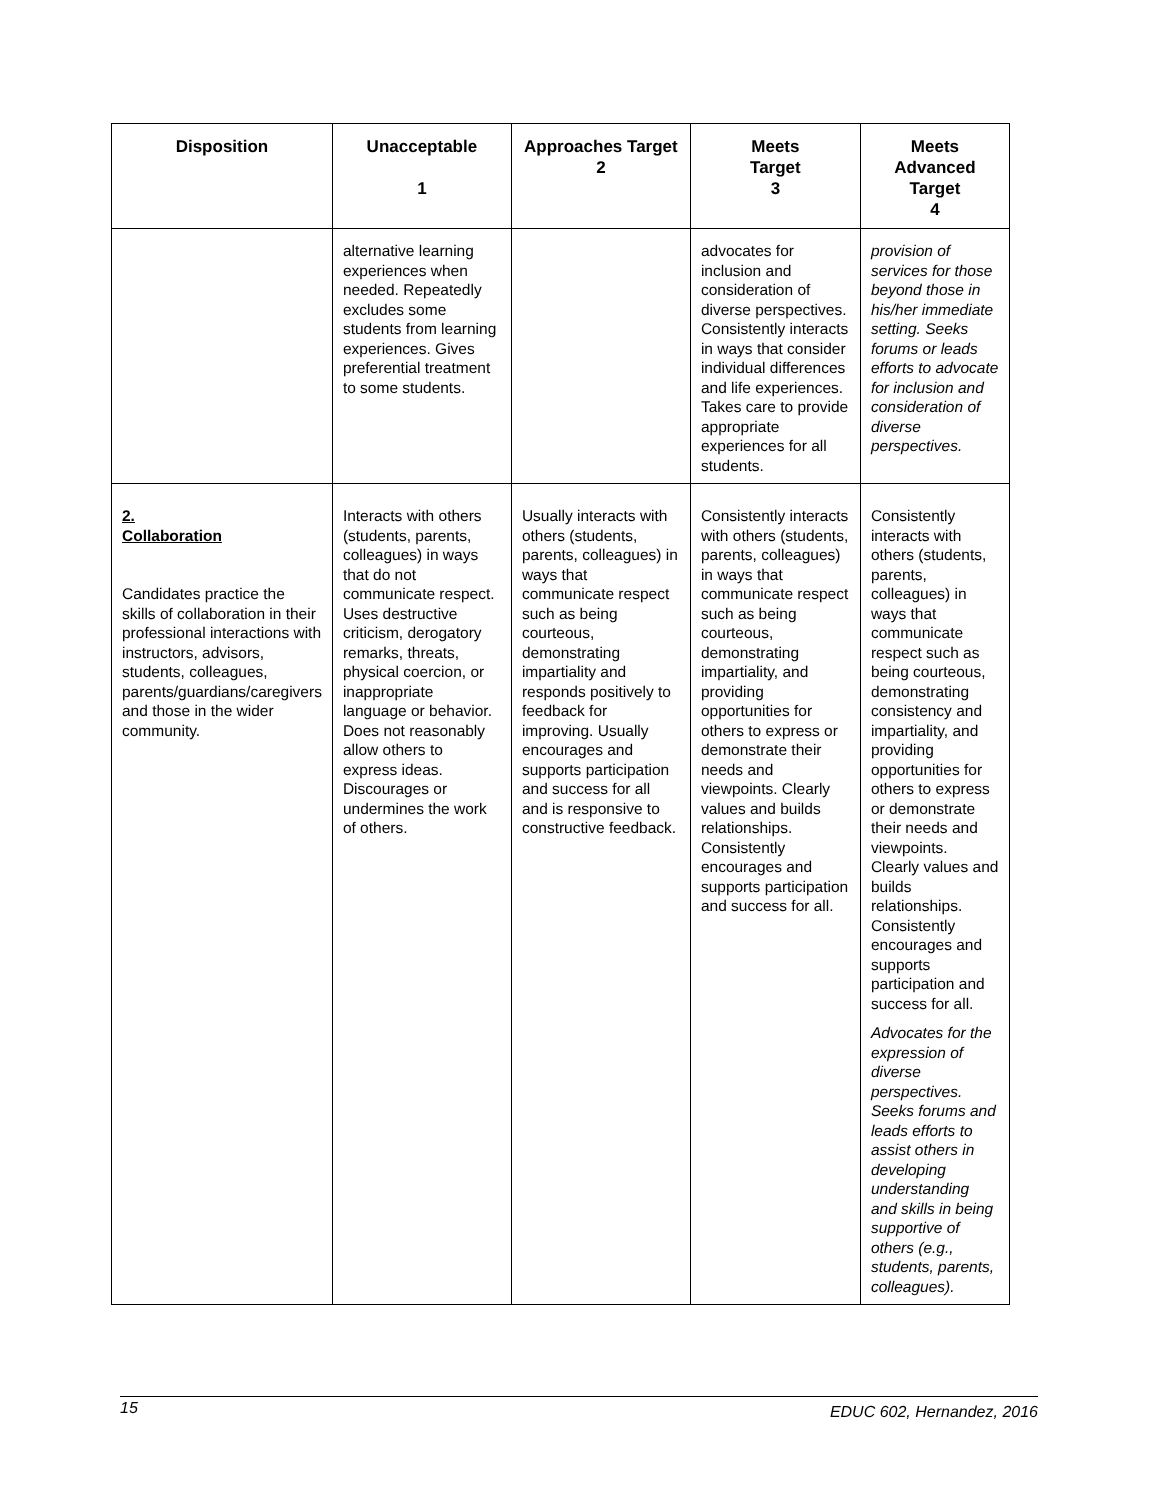| Disposition | Unacceptable 1 | Approaches Target 2 | Meets Target 3 | Meets Advanced Target 4 |
| --- | --- | --- | --- | --- |
| | alternative learning experiences when needed. Repeatedly excludes some students from learning experiences. Gives preferential treatment to some students. | | advocates for inclusion and consideration of diverse perspectives. Consistently interacts in ways that consider individual differences and life experiences. Takes care to provide appropriate experiences for all students. | provision of services for those beyond those in his/her immediate setting. Seeks forums or leads efforts to advocate for inclusion and consideration of diverse perspectives. |
| 2. Collaboration Candidates practice the skills of collaboration in their professional interactions with instructors, advisors, students, colleagues, parents/guardians/caregivers and those in the wider community. | Interacts with others (students, parents, colleagues) in ways that do not communicate respect. Uses destructive criticism, derogatory remarks, threats, physical coercion, or inappropriate language or behavior. Does not reasonably allow others to express ideas. Discourages or undermines the work of others. | Usually interacts with others (students, parents, colleagues) in ways that communicate respect such as being courteous, demonstrating impartiality and responds positively to feedback for improving. Usually encourages and supports participation and success for all and is responsive to constructive feedback. | Consistently interacts with others (students, parents, colleagues) in ways that communicate respect such as being courteous, demonstrating impartiality, and providing opportunities for others to express or demonstrate their needs and viewpoints. Clearly values and builds relationships. Consistently encourages and supports participation and success for all. | Consistently interacts with others (students, parents, colleagues) in ways that communicate respect such as being courteous, demonstrating consistency and impartiality, and providing opportunities for others to express or demonstrate their needs and viewpoints. Clearly values and builds relationships. Consistently encourages and supports participation and success for all. Advocates for the expression of diverse perspectives. Seeks forums and leads efforts to assist others in developing understanding and skills in being supportive of others (e.g., students, parents, colleagues). |
15 EDUC 602, Hernandez, 2016